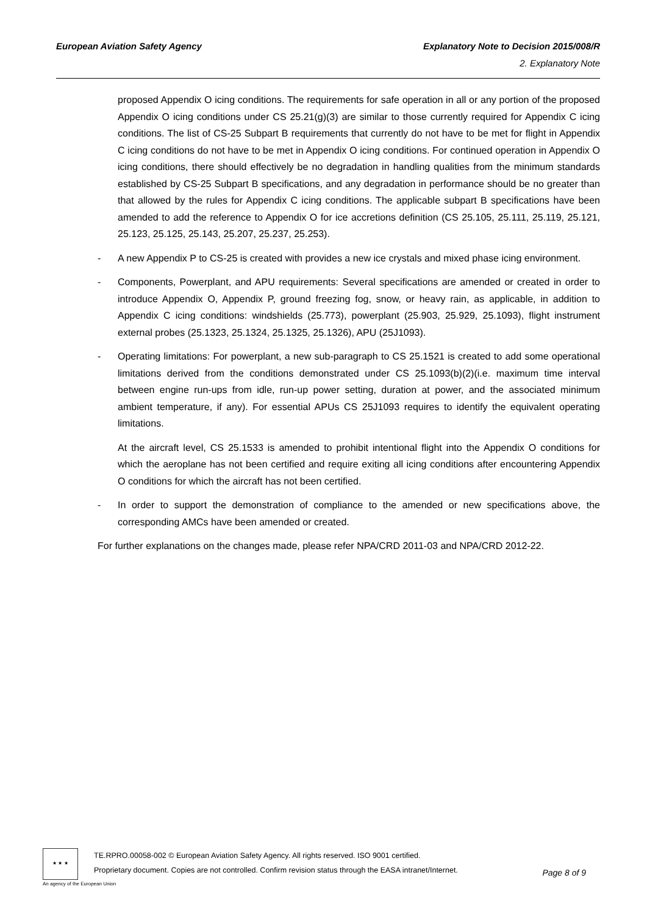Explanatory Note to Decision 2015/008/R
2. Explanatory Note
European Aviation Safety Agency
proposed Appendix O icing conditions. The requirements for safe operation in all or any portion of the proposed Appendix O icing conditions under CS 25.21(g)(3) are similar to those currently required for Appendix C icing conditions. The list of CS-25 Subpart B requirements that currently do not have to be met for flight in Appendix C icing conditions do not have to be met in Appendix O icing conditions. For continued operation in Appendix O icing conditions, there should effectively be no degradation in handling qualities from the minimum standards established by CS-25 Subpart B specifications, and any degradation in performance should be no greater than that allowed by the rules for Appendix C icing conditions. The applicable subpart B specifications have been amended to add the reference to Appendix O for ice accretions definition (CS 25.105, 25.111, 25.119, 25.121, 25.123, 25.125, 25.143, 25.207, 25.237, 25.253).
- A new Appendix P to CS-25 is created with provides a new ice crystals and mixed phase icing environment.
- Components, Powerplant, and APU requirements: Several specifications are amended or created in order to introduce Appendix O, Appendix P, ground freezing fog, snow, or heavy rain, as applicable, in addition to Appendix C icing conditions: windshields (25.773), powerplant (25.903, 25.929, 25.1093), flight instrument external probes (25.1323, 25.1324, 25.1325, 25.1326), APU (25J1093).
- Operating limitations: For powerplant, a new sub-paragraph to CS 25.1521 is created to add some operational limitations derived from the conditions demonstrated under CS 25.1093(b)(2)(i.e. maximum time interval between engine run-ups from idle, run-up power setting, duration at power, and the associated minimum ambient temperature, if any). For essential APUs CS 25J1093 requires to identify the equivalent operating limitations.
At the aircraft level, CS 25.1533 is amended to prohibit intentional flight into the Appendix O conditions for which the aeroplane has not been certified and require exiting all icing conditions after encountering Appendix O conditions for which the aircraft has not been certified.
- In order to support the demonstration of compliance to the amended or new specifications above, the corresponding AMCs have been amended or created.
For further explanations on the changes made, please refer NPA/CRD 2011-03 and NPA/CRD 2012-22.
★ ★ ★
TE.RPRO.00058-002 © European Aviation Safety Agency. All rights reserved. ISO 9001 certified.
Proprietary document. Copies are not controlled. Confirm revision status through the EASA intranet/Internet.
Page 8 of 9
An agency of the European Union